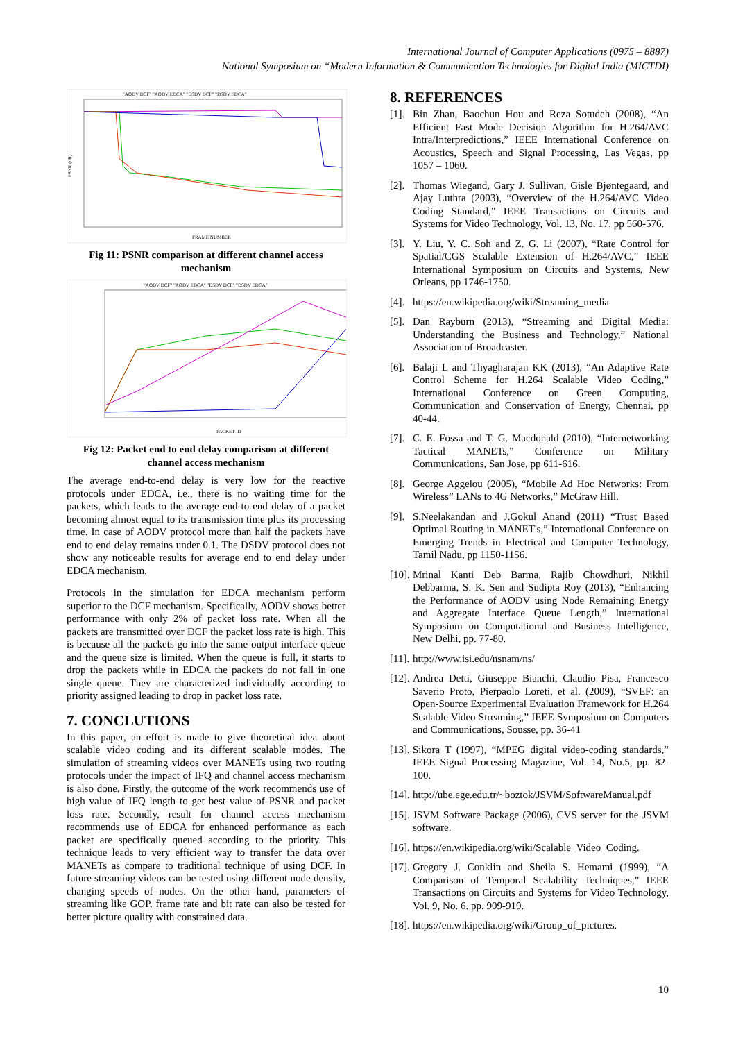International Journal of Computer Applications (0975 – 8887)
National Symposium on “Modern Information & Communication Technologies for Digital India (MICTDI)
"AODV DCF" "AODV EDCA" "DSDV DCF" "DSDV EDCA"
PSNR (dB)
FRAME NUMBER
Fig 11: PSNR comparison at different channel access mechanism
"AODV DCF" "AODV EDCA" "DSDV DCF" "DSDV EDCA"
PACKET ID
Fig 12: Packet end to end delay comparison at different channel access mechanism
The average end-to-end delay is very low for the reactive protocols under EDCA, i.e., there is no waiting time for the packets, which leads to the average end-to-end delay of a packet becoming almost equal to its transmission time plus its processing time. In case of AODV protocol more than half the packets have end to end delay remains under 0.1. The DSDV protocol does not show any noticeable results for average end to end delay under EDCA mechanism.
Protocols in the simulation for EDCA mechanism perform superior to the DCF mechanism. Specifically, AODV shows better performance with only 2% of packet loss rate. When all the packets are transmitted over DCF the packet loss rate is high. This is because all the packets go into the same output interface queue and the queue size is limited. When the queue is full, it starts to drop the packets while in EDCA the packets do not fall in one single queue. They are characterized individually according to priority assigned leading to drop in packet loss rate.
7. CONCLUTIONS
In this paper, an effort is made to give theoretical idea about scalable video coding and its different scalable modes. The simulation of streaming videos over MANETs using two routing protocols under the impact of IFQ and channel access mechanism is also done. Firstly, the outcome of the work recommends use of high value of IFQ length to get best value of PSNR and packet loss rate. Secondly, result for channel access mechanism recommends use of EDCA for enhanced performance as each packet are specifically queued according to the priority. This technique leads to very efficient way to transfer the data over MANETs as compare to traditional technique of using DCF. In future streaming videos can be tested using different node density, changing speeds of nodes. On the other hand, parameters of streaming like GOP, frame rate and bit rate can also be tested for better picture quality with constrained data.
8. REFERENCES
[1]. Bin Zhan, Baochun Hou and Reza Sotudeh (2008), “An Efficient Fast Mode Decision Algorithm for H.264/AVC Intra/Interpredictions,” IEEE International Conference on Acoustics, Speech and Signal Processing, Las Vegas, pp 1057 – 1060.
[2]. Thomas Wiegand, Gary J. Sullivan, Gisle Bjøntegaard, and Ajay Luthra (2003), “Overview of the H.264/AVC Video Coding Standard,” IEEE Transactions on Circuits and Systems for Video Technology, Vol. 13, No. 17, pp 560-576.
[3]. Y. Liu, Y. C. Soh and Z. G. Li (2007), “Rate Control for Spatial/CGS Scalable Extension of H.264/AVC,” IEEE International Symposium on Circuits and Systems, New Orleans, pp 1746-1750.
[4]. https://en.wikipedia.org/wiki/Streaming_media
[5]. Dan Rayburn (2013), “Streaming and Digital Media: Understanding the Business and Technology,” National Association of Broadcaster.
[6]. Balaji L and Thyagharajan KK (2013), “An Adaptive Rate Control Scheme for H.264 Scalable Video Coding,” International Conference on Green Computing, Communication and Conservation of Energy, Chennai, pp 40-44.
[7]. C. E. Fossa and T. G. Macdonald (2010), “Internetworking Tactical MANETs,” Conference on Military Communications, San Jose, pp 611-616.
[8]. George Aggelou (2005), “Mobile Ad Hoc Networks: From Wireless” LANs to 4G Networks,” McGraw Hill.
[9]. S.Neelakandan and J.Gokul Anand (2011) “Trust Based Optimal Routing in MANET's,” International Conference on Emerging Trends in Electrical and Computer Technology, Tamil Nadu, pp 1150-1156.
[10]. Mrinal Kanti Deb Barma, Rajib Chowdhuri, Nikhil Debbarma, S. K. Sen and Sudipta Roy (2013), “Enhancing the Performance of AODV using Node Remaining Energy and Aggregate Interface Queue Length,” International Symposium on Computational and Business Intelligence, New Delhi, pp. 77-80.
[11]. http://www.isi.edu/nsnam/ns/
[12]. Andrea Detti, Giuseppe Bianchi, Claudio Pisa, Francesco Saverio Proto, Pierpaolo Loreti, et al. (2009), “SVEF: an Open-Source Experimental Evaluation Framework for H.264 Scalable Video Streaming,” IEEE Symposium on Computers and Communications, Sousse, pp. 36-41
[13]. Sikora T (1997), “MPEG digital video-coding standards,” IEEE Signal Processing Magazine, Vol. 14, No.5, pp. 82-100.
[14]. http://ube.ege.edu.tr/~boztok/JSVM/SoftwareManual.pdf
[15]. JSVM Software Package (2006), CVS server for the JSVM software.
[16]. https://en.wikipedia.org/wiki/Scalable_Video_Coding.
[17]. Gregory J. Conklin and Sheila S. Hemami (1999), “A Comparison of Temporal Scalability Techniques,” IEEE Transactions on Circuits and Systems for Video Technology, Vol. 9, No. 6. pp. 909-919.
[18]. https://en.wikipedia.org/wiki/Group_of_pictures.
10